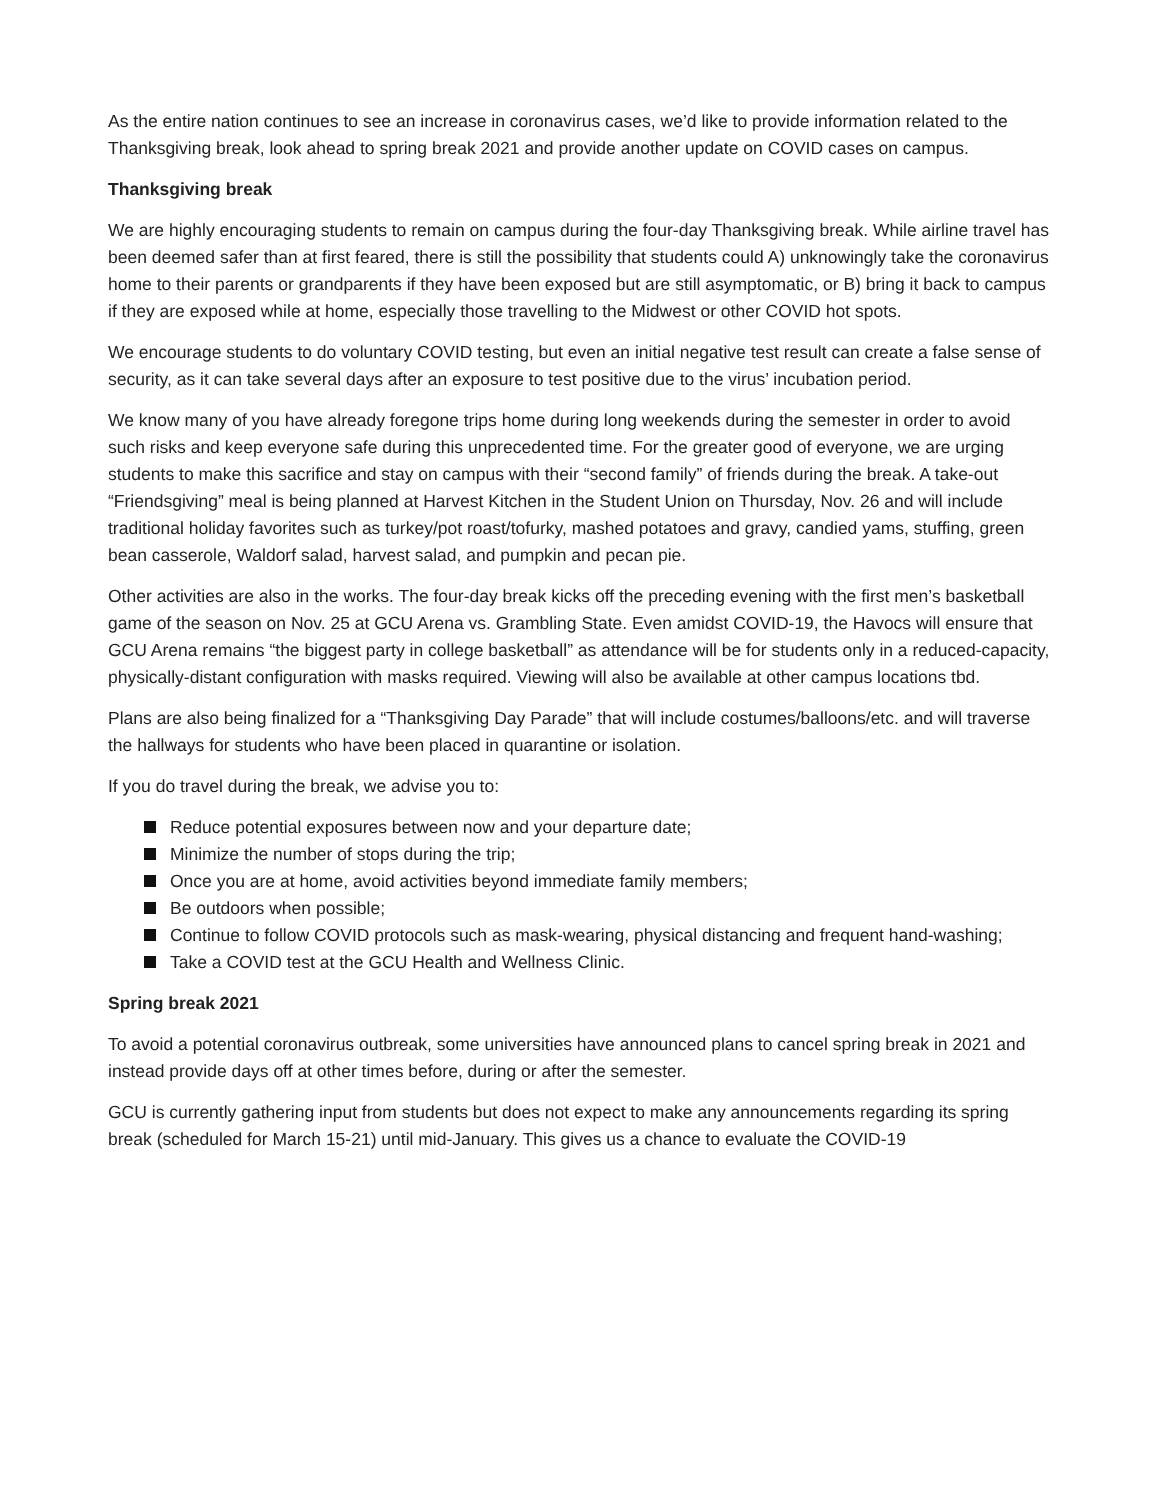As the entire nation continues to see an increase in coronavirus cases, we’d like to provide information related to the Thanksgiving break, look ahead to spring break 2021 and provide another update on COVID cases on campus.
Thanksgiving break
We are highly encouraging students to remain on campus during the four-day Thanksgiving break. While airline travel has been deemed safer than at first feared, there is still the possibility that students could A) unknowingly take the coronavirus home to their parents or grandparents if they have been exposed but are still asymptomatic, or B) bring it back to campus if they are exposed while at home, especially those travelling to the Midwest or other COVID hot spots.
We encourage students to do voluntary COVID testing, but even an initial negative test result can create a false sense of security, as it can take several days after an exposure to test positive due to the virus’ incubation period.
We know many of you have already foregone trips home during long weekends during the semester in order to avoid such risks and keep everyone safe during this unprecedented time. For the greater good of everyone, we are urging students to make this sacrifice and stay on campus with their “second family” of friends during the break. A take-out “Friendsgiving” meal is being planned at Harvest Kitchen in the Student Union on Thursday, Nov. 26 and will include traditional holiday favorites such as turkey/pot roast/tofurky, mashed potatoes and gravy, candied yams, stuffing, green bean casserole, Waldorf salad, harvest salad, and pumpkin and pecan pie.
Other activities are also in the works. The four-day break kicks off the preceding evening with the first men’s basketball game of the season on Nov. 25 at GCU Arena vs. Grambling State. Even amidst COVID-19, the Havocs will ensure that GCU Arena remains “the biggest party in college basketball” as attendance will be for students only in a reduced-capacity, physically-distant configuration with masks required. Viewing will also be available at other campus locations tbd.
Plans are also being finalized for a “Thanksgiving Day Parade” that will include costumes/balloons/etc. and will traverse the hallways for students who have been placed in quarantine or isolation.
If you do travel during the break, we advise you to:
Reduce potential exposures between now and your departure date;
Minimize the number of stops during the trip;
Once you are at home, avoid activities beyond immediate family members;
Be outdoors when possible;
Continue to follow COVID protocols such as mask-wearing, physical distancing and frequent hand-washing;
Take a COVID test at the GCU Health and Wellness Clinic.
Spring break 2021
To avoid a potential coronavirus outbreak, some universities have announced plans to cancel spring break in 2021 and instead provide days off at other times before, during or after the semester.
GCU is currently gathering input from students but does not expect to make any announcements regarding its spring break (scheduled for March 15-21) until mid-January. This gives us a chance to evaluate the COVID-19